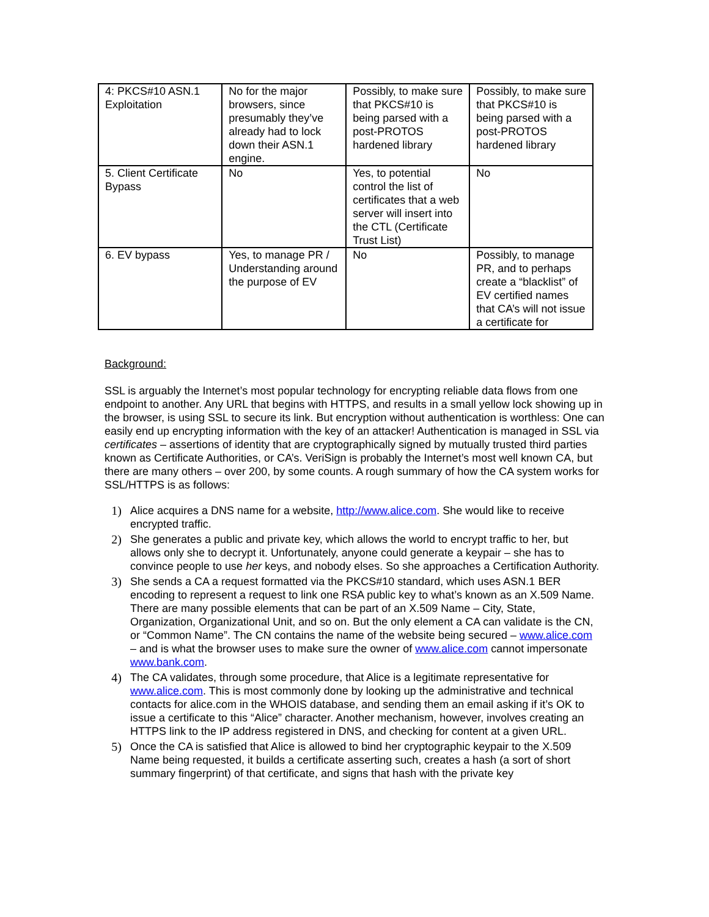| 4: PKCS#10 ASN.1 Exploitation | No for the major browsers, since presumably they’ve already had to lock down their ASN.1 engine. | Possibly, to make sure that PKCS#10 is being parsed with a post-PROTOS hardened library | Possibly, to make sure that PKCS#10 is being parsed with a post-PROTOS hardened library |
| 5. Client Certificate Bypass | No | Yes, to potential control the list of certificates that a web server will insert into the CTL (Certificate Trust List) | No |
| 6. EV bypass | Yes, to manage PR / Understanding around the purpose of EV | No | Possibly, to manage PR, and to perhaps create a “blacklist” of EV certified names that CA’s will not issue a certificate for |
Background:
SSL is arguably the Internet’s most popular technology for encrypting reliable data flows from one endpoint to another. Any URL that begins with HTTPS, and results in a small yellow lock showing up in the browser, is using SSL to secure its link. But encryption without authentication is worthless: One can easily end up encrypting information with the key of an attacker! Authentication is managed in SSL via certificates – assertions of identity that are cryptographically signed by mutually trusted third parties known as Certificate Authorities, or CA’s. VeriSign is probably the Internet’s most well known CA, but there are many others – over 200, by some counts. A rough summary of how the CA system works for SSL/HTTPS is as follows:
1) Alice acquires a DNS name for a website, http://www.alice.com. She would like to receive encrypted traffic.
2) She generates a public and private key, which allows the world to encrypt traffic to her, but allows only she to decrypt it. Unfortunately, anyone could generate a keypair – she has to convince people to use her keys, and nobody elses. So she approaches a Certification Authority.
3) She sends a CA a request formatted via the PKCS#10 standard, which uses ASN.1 BER encoding to represent a request to link one RSA public key to what’s known as an X.509 Name. There are many possible elements that can be part of an X.509 Name – City, State, Organization, Organizational Unit, and so on. But the only element a CA can validate is the CN, or “Common Name”. The CN contains the name of the website being secured – www.alice.com – and is what the browser uses to make sure the owner of www.alice.com cannot impersonate www.bank.com.
4) The CA validates, through some procedure, that Alice is a legitimate representative for www.alice.com. This is most commonly done by looking up the administrative and technical contacts for alice.com in the WHOIS database, and sending them an email asking if it’s OK to issue a certificate to this “Alice” character. Another mechanism, however, involves creating an HTTPS link to the IP address registered in DNS, and checking for content at a given URL.
5) Once the CA is satisfied that Alice is allowed to bind her cryptographic keypair to the X.509 Name being requested, it builds a certificate asserting such, creates a hash (a sort of short summary fingerprint) of that certificate, and signs that hash with the private key